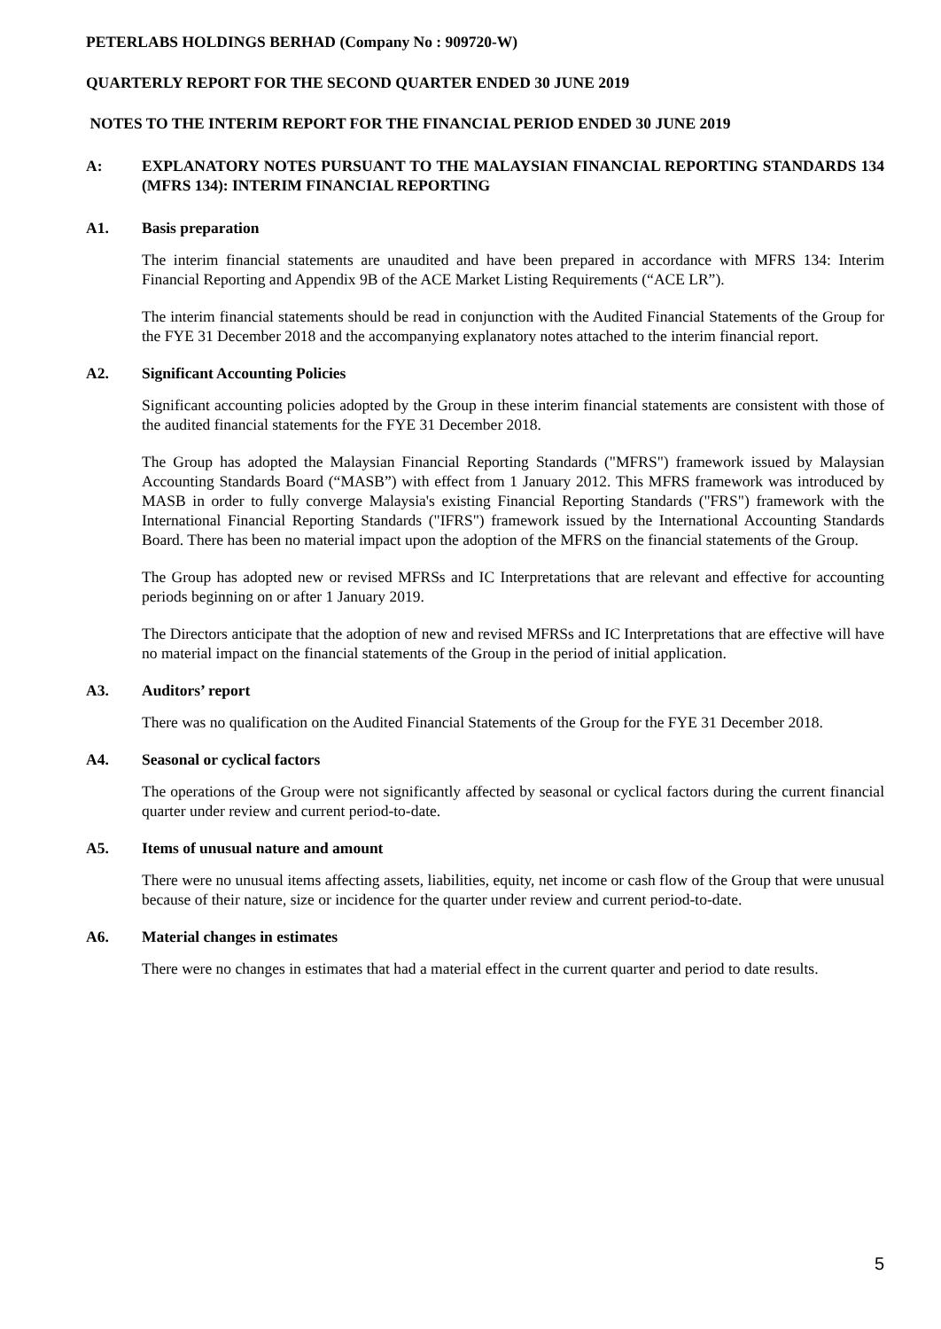PETERLABS HOLDINGS BERHAD (Company No : 909720-W)
QUARTERLY REPORT FOR THE SECOND QUARTER ENDED 30 JUNE 2019
NOTES TO THE INTERIM REPORT FOR THE FINANCIAL PERIOD ENDED 30 JUNE 2019
A: EXPLANATORY NOTES PURSUANT TO THE MALAYSIAN FINANCIAL REPORTING STANDARDS 134 (MFRS 134): INTERIM FINANCIAL REPORTING
A1. Basis preparation
The interim financial statements are unaudited and have been prepared in accordance with MFRS 134: Interim Financial Reporting and Appendix 9B of the ACE Market Listing Requirements (“ACE LR”).
The interim financial statements should be read in conjunction with the Audited Financial Statements of the Group for the FYE 31 December 2018 and the accompanying explanatory notes attached to the interim financial report.
A2. Significant Accounting Policies
Significant accounting policies adopted by the Group in these interim financial statements are consistent with those of the audited financial statements for the FYE 31 December 2018.
The Group has adopted the Malaysian Financial Reporting Standards ("MFRS") framework issued by Malaysian Accounting Standards Board (“MASB”) with effect from 1 January 2012. This MFRS framework was introduced by MASB in order to fully converge Malaysia's existing Financial Reporting Standards ("FRS") framework with the International Financial Reporting Standards ("IFRS") framework issued by the International Accounting Standards Board. There has been no material impact upon the adoption of the MFRS on the financial statements of the Group.
The Group has adopted new or revised MFRSs and IC Interpretations that are relevant and effective for accounting periods beginning on or after 1 January 2019.
The Directors anticipate that the adoption of new and revised MFRSs and IC Interpretations that are effective will have no material impact on the financial statements of the Group in the period of initial application.
A3. Auditors’ report
There was no qualification on the Audited Financial Statements of the Group for the FYE 31 December 2018.
A4. Seasonal or cyclical factors
The operations of the Group were not significantly affected by seasonal or cyclical factors during the current financial quarter under review and current period-to-date.
A5. Items of unusual nature and amount
There were no unusual items affecting assets, liabilities, equity, net income or cash flow of the Group that were unusual because of their nature, size or incidence for the quarter under review and current period-to-date.
A6. Material changes in estimates
There were no changes in estimates that had a material effect in the current quarter and period to date results.
5